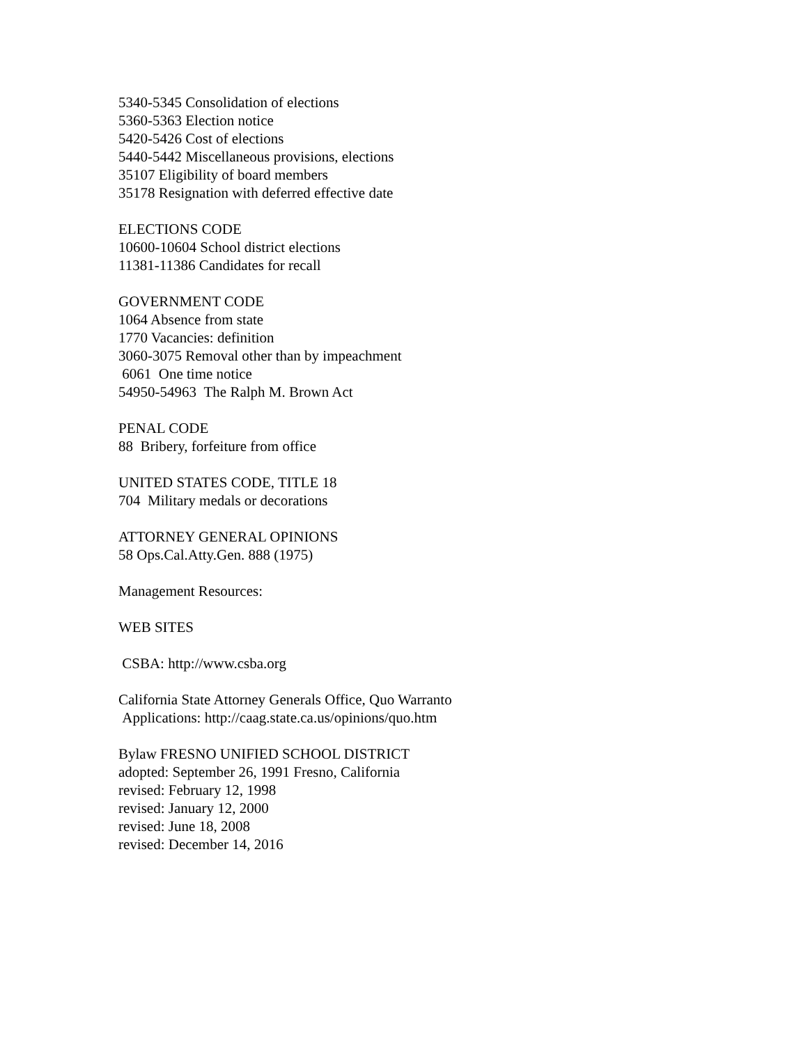5340-5345 Consolidation of elections
5360-5363 Election notice
5420-5426 Cost of elections
5440-5442 Miscellaneous provisions, elections
35107 Eligibility of board members
35178 Resignation with deferred effective date
ELECTIONS CODE
10600-10604 School district elections
11381-11386 Candidates for recall
GOVERNMENT CODE
1064 Absence from state
1770 Vacancies: definition
3060-3075 Removal other than by impeachment
6061 One time notice
54950-54963 The Ralph M. Brown Act
PENAL CODE
88 Bribery, forfeiture from office
UNITED STATES CODE, TITLE 18
704 Military medals or decorations
ATTORNEY GENERAL OPINIONS
58 Ops.Cal.Atty.Gen. 888 (1975)
Management Resources:
WEB SITES
CSBA: http://www.csba.org
California State Attorney Generals Office, Quo Warranto
Applications: http://caag.state.ca.us/opinions/quo.htm
Bylaw FRESNO UNIFIED SCHOOL DISTRICT
adopted: September 26, 1991 Fresno, California
revised: February 12, 1998
revised: January 12, 2000
revised: June 18, 2008
revised: December 14, 2016